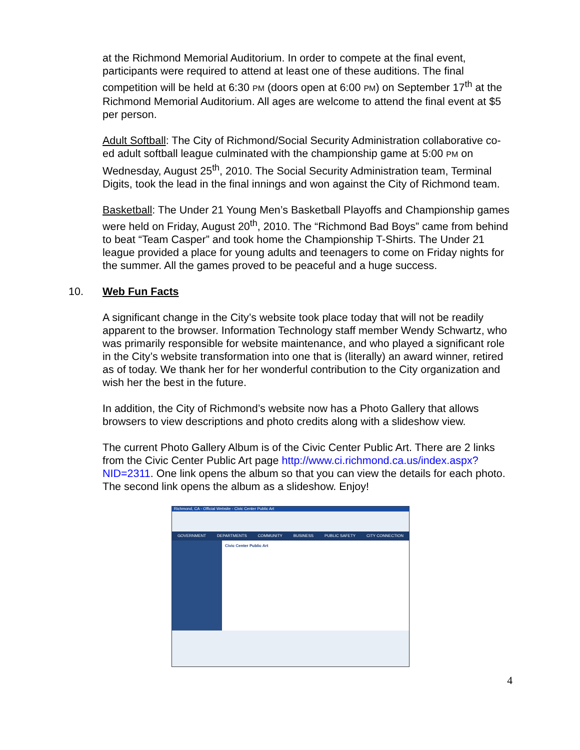at the Richmond Memorial Auditorium. In order to compete at the final event, participants were required to attend at least one of these auditions. The final competition will be held at 6:30 PM (doors open at 6:00 PM) on September 17<sup>th</sup> at the Richmond Memorial Auditorium. All ages are welcome to attend the final event at $5 per person.
Adult Softball: The City of Richmond/Social Security Administration collaborative co-ed adult softball league culminated with the championship game at 5:00 PM on Wednesday, August 25<sup>th</sup>, 2010. The Social Security Administration team, Terminal Digits, took the lead in the final innings and won against the City of Richmond team.
Basketball: The Under 21 Young Men’s Basketball Playoffs and Championship games were held on Friday, August 20<sup>th</sup>, 2010. The “Richmond Bad Boys” came from behind to beat “Team Casper” and took home the Championship T-Shirts. The Under 21 league provided a place for young adults and teenagers to come on Friday nights for the summer. All the games proved to be peaceful and a huge success.
10. Web Fun Facts
A significant change in the City’s website took place today that will not be readily apparent to the browser. Information Technology staff member Wendy Schwartz, who was primarily responsible for website maintenance, and who played a significant role in the City’s website transformation into one that is (literally) an award winner, retired as of today. We thank her for her wonderful contribution to the City organization and wish her the best in the future.
In addition, the City of Richmond’s website now has a Photo Gallery that allows browsers to view descriptions and photo credits along with a slideshow view.
The current Photo Gallery Album is of the Civic Center Public Art. There are 2 links from the Civic Center Public Art page http://www.ci.richmond.ca.us/index.aspx?NID=2311. One link opens the album so that you can view the details for each photo. The second link opens the album as a slideshow. Enjoy!
Richmond, CA - Official Website - Civic Center Public Art
GOVERNMENT DEPARTMENTS COMMUNITY BUSINESS PUBLIC SAFETY CITY CONNECTION
Civic Center Public Art
4